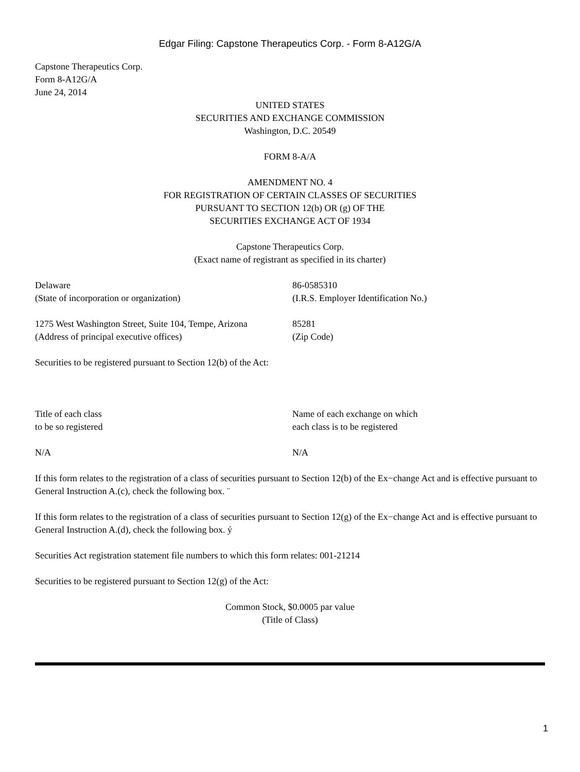Edgar Filing: Capstone Therapeutics Corp. - Form 8-A12G/A
Capstone Therapeutics Corp.
Form 8-A12G/A
June 24, 2014
UNITED STATES
SECURITIES AND EXCHANGE COMMISSION
Washington, D.C. 20549
FORM 8-A/A
AMENDMENT NO. 4
FOR REGISTRATION OF CERTAIN CLASSES OF SECURITIES
PURSUANT TO SECTION 12(b) OR (g) OF THE
SECURITIES EXCHANGE ACT OF 1934
Capstone Therapeutics Corp.
(Exact name of registrant as specified in its charter)
Delaware
(State of incorporation or organization)
86-0585310
(I.R.S. Employer Identification No.)
1275 West Washington Street, Suite 104, Tempe, Arizona
(Address of principal executive offices)
85281
(Zip Code)
Securities to be registered pursuant to Section 12(b) of the Act:
Title of each class
to be so registered
Name of each exchange on which
each class is to be registered
N/A N/A
If this form relates to the registration of a class of securities pursuant to Section 12(b) of the Ex−change Act and is effective pursuant to General Instruction A.(c), check the following box. ¨
If this form relates to the registration of a class of securities pursuant to Section 12(g) of the Ex−change Act and is effective pursuant to General Instruction A.(d), check the following box. ý
Securities Act registration statement file numbers to which this form relates: 001-21214
Securities to be registered pursuant to Section 12(g) of the Act:
Common Stock, $0.0005 par value
(Title of Class)
1